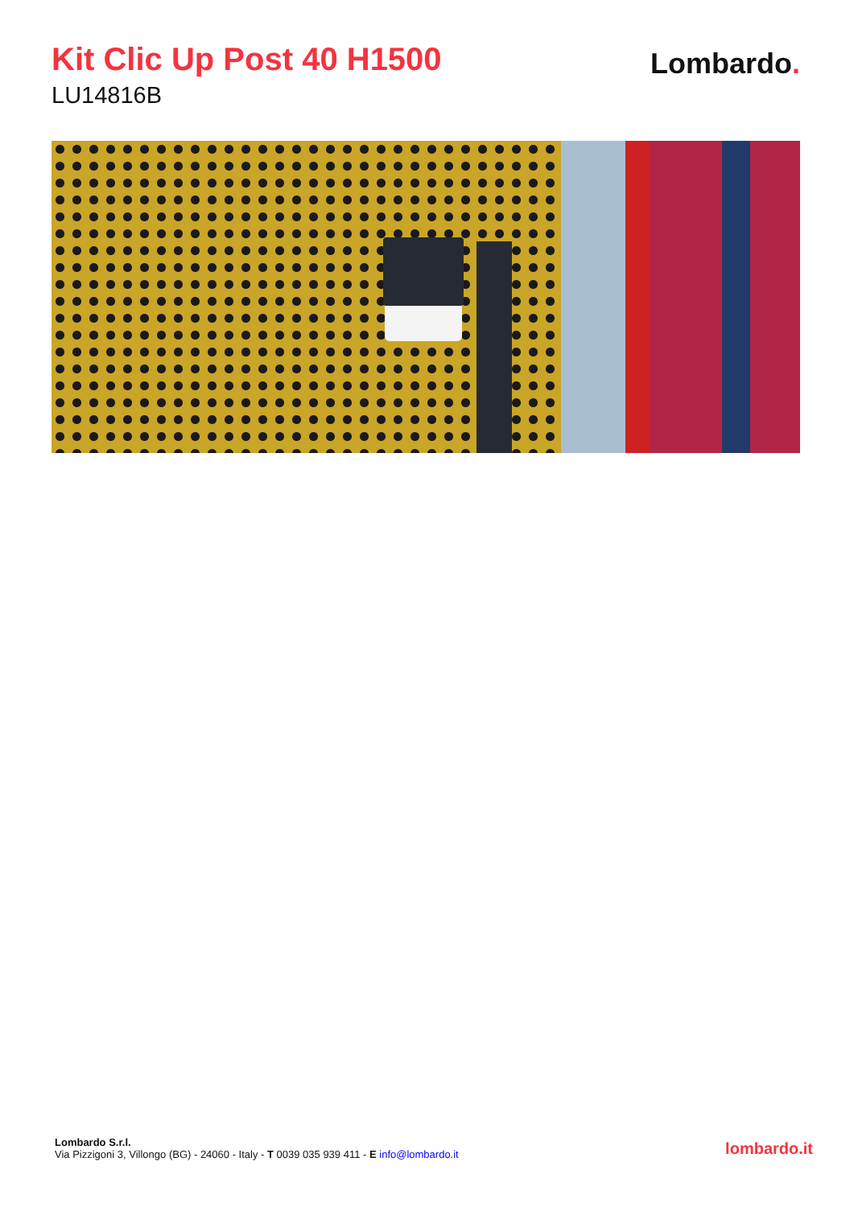Kit Clic Up Post 40 H1500
LU14816B
Lombardo.
Lombardo S.r.l.
Via Pizzigoni 3, Villongo (BG) - 24060 - Italy - T 0039 035 939 411 - E info@lombardo.it
lombardo.it